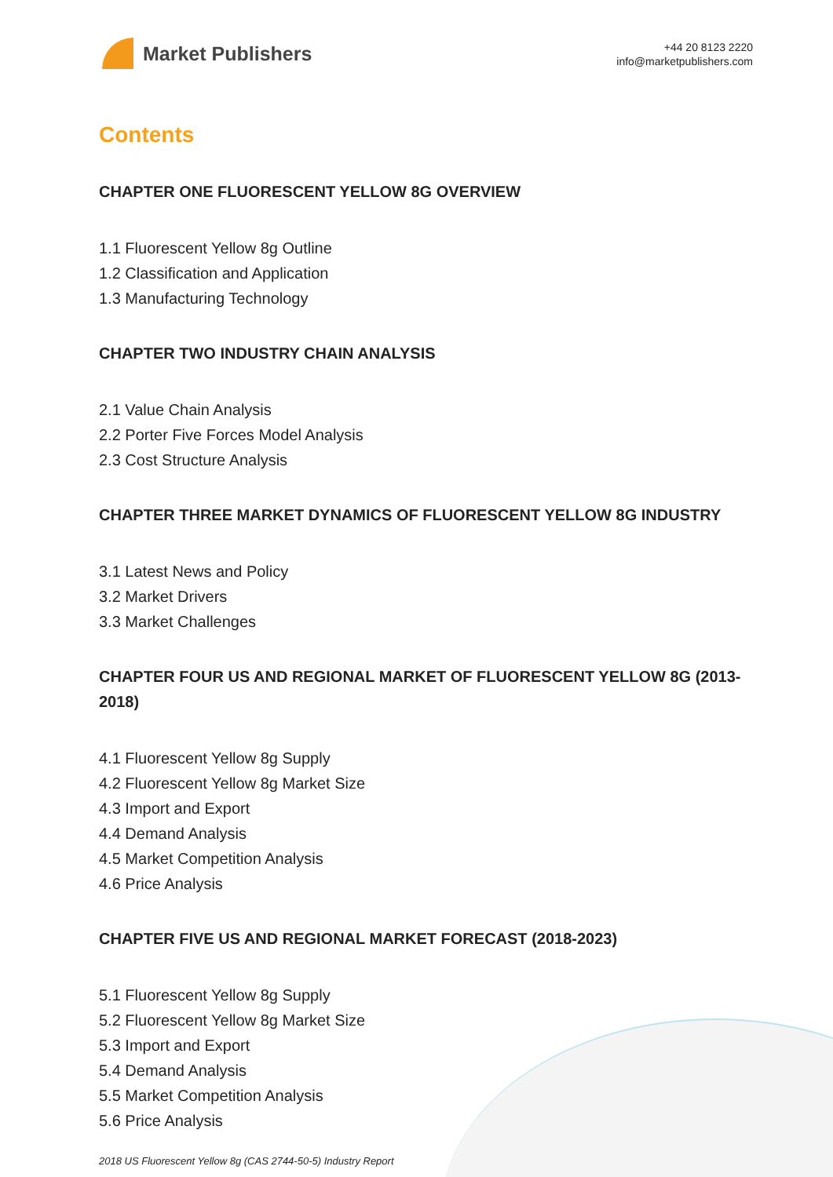Market Publishers
+44 20 8123 2220
info@marketpublishers.com
Contents
CHAPTER ONE FLUORESCENT YELLOW 8G OVERVIEW
1.1 Fluorescent Yellow 8g Outline
1.2 Classification and Application
1.3 Manufacturing Technology
CHAPTER TWO INDUSTRY CHAIN ANALYSIS
2.1 Value Chain Analysis
2.2 Porter Five Forces Model Analysis
2.3 Cost Structure Analysis
CHAPTER THREE MARKET DYNAMICS OF FLUORESCENT YELLOW 8G INDUSTRY
3.1 Latest News and Policy
3.2 Market Drivers
3.3 Market Challenges
CHAPTER FOUR US AND REGIONAL MARKET OF FLUORESCENT YELLOW 8G (2013-2018)
4.1 Fluorescent Yellow 8g Supply
4.2 Fluorescent Yellow 8g Market Size
4.3 Import and Export
4.4 Demand Analysis
4.5 Market Competition Analysis
4.6 Price Analysis
CHAPTER FIVE US AND REGIONAL MARKET FORECAST (2018-2023)
5.1 Fluorescent Yellow 8g Supply
5.2 Fluorescent Yellow 8g Market Size
5.3 Import and Export
5.4 Demand Analysis
5.5 Market Competition Analysis
5.6 Price Analysis
2018 US Fluorescent Yellow 8g (CAS 2744-50-5) Industry Report